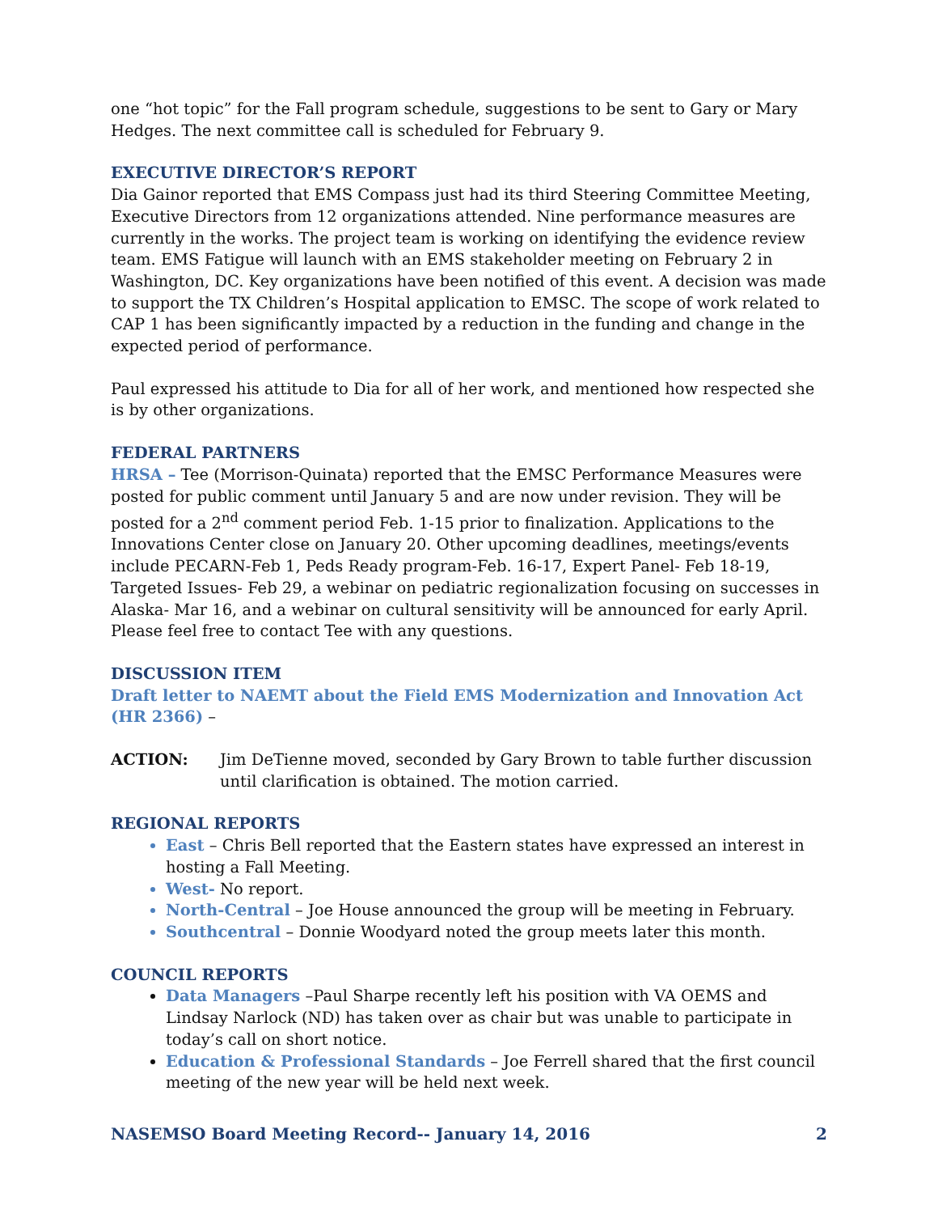one “hot topic” for the Fall program schedule, suggestions to be sent to Gary or Mary Hedges. The next committee call is scheduled for February 9.
EXECUTIVE DIRECTOR’S REPORT
Dia Gainor reported that EMS Compass just had its third Steering Committee Meeting, Executive Directors from 12 organizations attended. Nine performance measures are currently in the works. The project team is working on identifying the evidence review team. EMS Fatigue will launch with an EMS stakeholder meeting on February 2 in Washington, DC. Key organizations have been notified of this event. A decision was made to support the TX Children’s Hospital application to EMSC. The scope of work related to CAP 1 has been significantly impacted by a reduction in the funding and change in the expected period of performance.
Paul expressed his attitude to Dia for all of her work, and mentioned how respected she is by other organizations.
FEDERAL PARTNERS
HRSA – Tee (Morrison-Quinata) reported that the EMSC Performance Measures were posted for public comment until January 5 and are now under revision. They will be posted for a 2<sup>nd</sup> comment period Feb. 1-15 prior to finalization. Applications to the Innovations Center close on January 20. Other upcoming deadlines, meetings/events include PECARN-Feb 1, Peds Ready program-Feb. 16-17, Expert Panel- Feb 18-19, Targeted Issues- Feb 29, a webinar on pediatric regionalization focusing on successes in Alaska- Mar 16, and a webinar on cultural sensitivity will be announced for early April. Please feel free to contact Tee with any questions.
DISCUSSION ITEM
Draft letter to NAEMT about the Field EMS Modernization and Innovation Act (HR 2366) –
ACTION: Jim DeTienne moved, seconded by Gary Brown to table further discussion until clarification is obtained. The motion carried.
REGIONAL REPORTS
East – Chris Bell reported that the Eastern states have expressed an interest in hosting a Fall Meeting.
West- No report.
North-Central – Joe House announced the group will be meeting in February.
Southcentral – Donnie Woodyard noted the group meets later this month.
COUNCIL REPORTS
Data Managers –Paul Sharpe recently left his position with VA OEMS and Lindsay Narlock (ND) has taken over as chair but was unable to participate in today’s call on short notice.
Education & Professional Standards – Joe Ferrell shared that the first council meeting of the new year will be held next week.
NASEMSO Board Meeting Record-- January 14, 2016 2